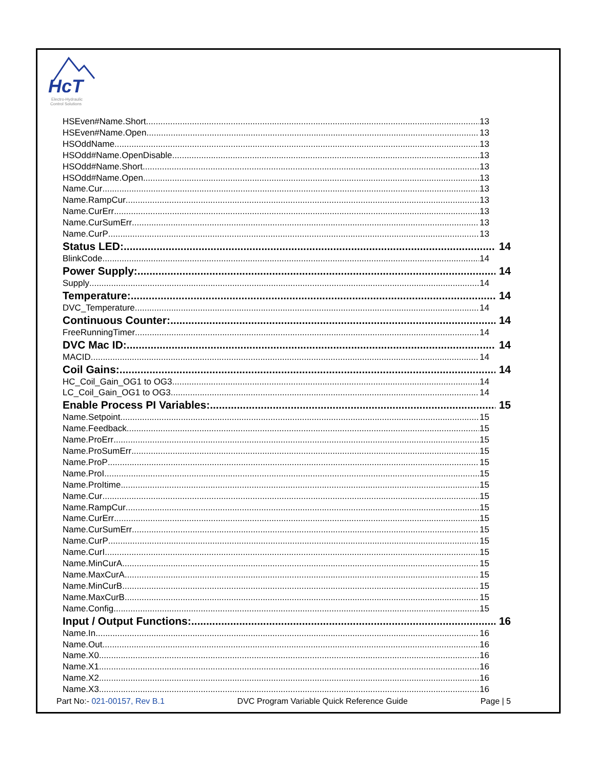HcT
Electro-Hydraulic
Control Solutions
HSEven#Name.Short 13
HSEven#Name.Open 13
HSOddName 13
HSOdd#Name.OpenDisable 13
HSOdd#Name.Short 13
HSOdd#Name.Open 13
Name.Cur 13
Name.RampCur 13
Name.CurErr 13
Name.CurSumErr 13
Name.CurP 13
Status LED: 14
BlinkCode 14
Power Supply: 14
Supply 14
Temperature: 14
DVC_Temperature 14
Continuous Counter: 14
FreeRunningTimer 14
DVC Mac ID: 14
MACID 14
Coil Gains: 14
HC_Coil_Gain_OG1 to OG3 14
LC_Coil_Gain_OG1 to OG3 14
Enable Process PI Variables: 15
Name.Setpoint 15
Name.Feedback 15
Name.ProErr 15
Name.ProSumErr 15
Name.ProP 15
Name.ProI 15
Name.ProItime 15
Name.Cur 15
Name.RampCur 15
Name.CurErr 15
Name.CurSumErr 15
Name.CurP 15
Name.CurI 15
Name.MinCurA 15
Name.MaxCurA 15
Name.MinCurB 15
Name.MaxCurB 15
Name.Config 15
Input / Output Functions: 16
Name.In 16
Name.Out 16
Name.X0 16
Name.X1 16
Name.X2 16
Name.X3 16
Part No:- 021-00157, Rev B.1 DVC Program Variable Quick Reference Guide Page | 5